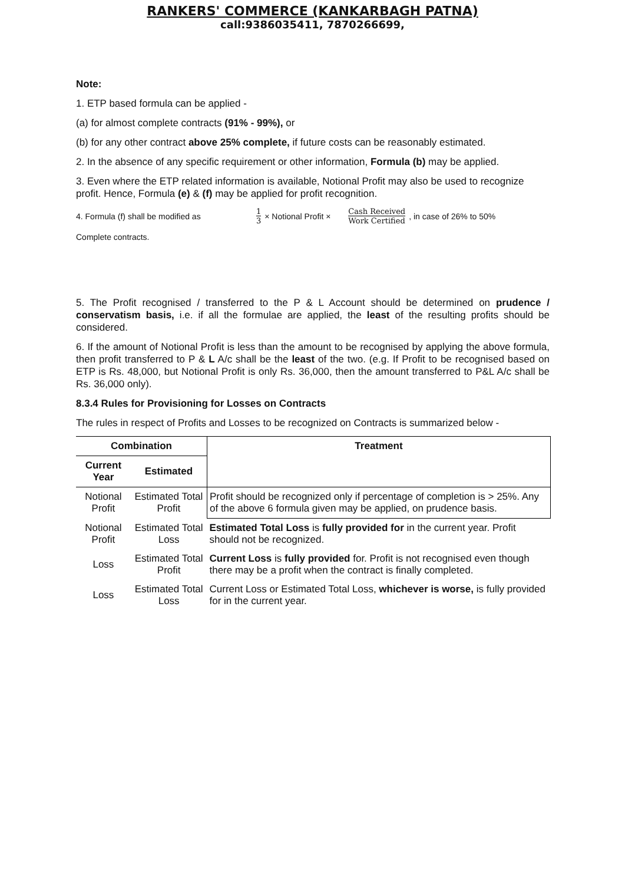RANKERS' COMMERCE (KANKARBAGH PATNA)
call:9386035411, 7870266699,
Note:
1. ETP based formula can be applied -
(a) for almost complete contracts (91% - 99%), or
(b) for any other contract above 25% complete, if future costs can be reasonably estimated.
2. In the absence of any specific requirement or other information, Formula (b) may be applied.
3. Even where the ETP related information is available, Notional Profit may also be used to recognize profit. Hence, Formula (e) & (f) may be applied for profit recognition.
4. Formula (f) shall be modified as 1 3 × Notional Profit × Cash Received Work Certified, in case of 26% to 50%
Complete contracts.
5. The Profit recognised / transferred to the P & L Account should be determined on prudence / conservatism basis, i.e. if all the formulae are applied, the least of the resulting profits should be considered.
6. If the amount of Notional Profit is less than the amount to be recognised by applying the above formula, then profit transferred to P & L A/c shall be the least of the two. (e.g. If Profit to be recognised based on ETP is Rs. 48,000, but Notional Profit is only Rs. 36,000, then the amount transferred to P&L A/c shall be Rs. 36,000 only).
8.3.4 Rules for Provisioning for Losses on Contracts
The rules in respect of Profits and Losses to be recognized on Contracts is summarized below -
| Combination | | Treatment |
| --- | --- | --- |
| Current Year | Estimated | |
| Notional Profit | Estimated Total Profit | Profit should be recognized only if percentage of completion is > 25%. Any of the above 6 formula given may be applied, on prudence basis. |
| Notional Profit | Estimated Total Loss | Estimated Total Loss is fully provided for in the current year. Profit should not be recognized. |
| Loss | Estimated Total Profit | Current Loss is fully provided for. Profit is not recognised even though there may be a profit when the contract is finally completed. |
| Loss | Estimated Total Loss | Current Loss or Estimated Total Loss, whichever is worse, is fully provided for in the current year. |